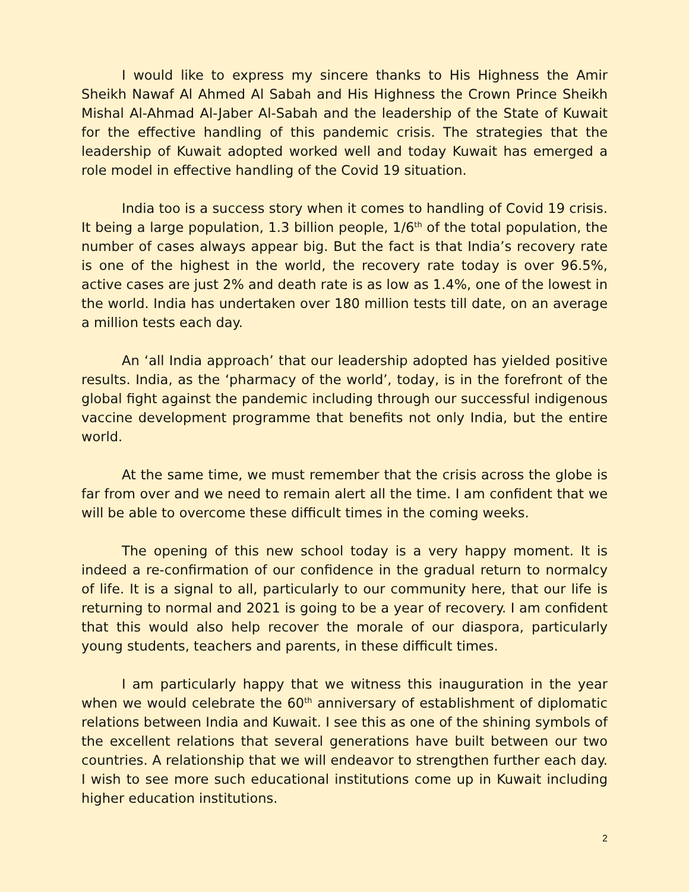I would like to express my sincere thanks to His Highness the Amir Sheikh Nawaf Al Ahmed Al Sabah and His Highness the Crown Prince Sheikh Mishal Al-Ahmad Al-Jaber Al-Sabah and the leadership of the State of Kuwait for the effective handling of this pandemic crisis. The strategies that the leadership of Kuwait adopted worked well and today Kuwait has emerged a role model in effective handling of the Covid 19 situation.
India too is a success story when it comes to handling of Covid 19 crisis. It being a large population, 1.3 billion people, 1/6<sup>th</sup> of the total population, the number of cases always appear big. But the fact is that India’s recovery rate is one of the highest in the world, the recovery rate today is over 96.5%, active cases are just 2% and death rate is as low as 1.4%, one of the lowest in the world. India has undertaken over 180 million tests till date, on an average a million tests each day.
An ‘all India approach’ that our leadership adopted has yielded positive results. India, as the ‘pharmacy of the world’, today, is in the forefront of the global fight against the pandemic including through our successful indigenous vaccine development programme that benefits not only India, but the entire world.
At the same time, we must remember that the crisis across the globe is far from over and we need to remain alert all the time. I am confident that we will be able to overcome these difficult times in the coming weeks.
The opening of this new school today is a very happy moment. It is indeed a re-confirmation of our confidence in the gradual return to normalcy of life. It is a signal to all, particularly to our community here, that our life is returning to normal and 2021 is going to be a year of recovery. I am confident that this would also help recover the morale of our diaspora, particularly young students, teachers and parents, in these difficult times.
I am particularly happy that we witness this inauguration in the year when we would celebrate the 60<sup>th</sup> anniversary of establishment of diplomatic relations between India and Kuwait. I see this as one of the shining symbols of the excellent relations that several generations have built between our two countries. A relationship that we will endeavor to strengthen further each day. I wish to see more such educational institutions come up in Kuwait including higher education institutions.
2